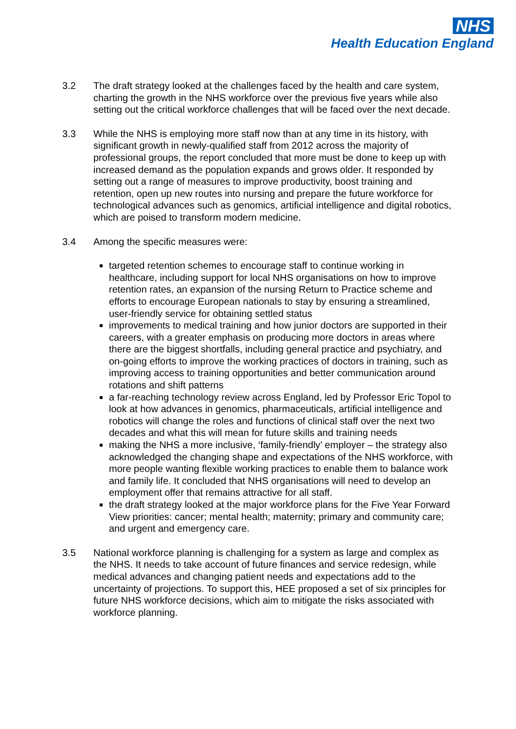NHS
Health Education England
3.2 The draft strategy looked at the challenges faced by the health and care system, charting the growth in the NHS workforce over the previous five years while also setting out the critical workforce challenges that will be faced over the next decade.
3.3 While the NHS is employing more staff now than at any time in its history, with significant growth in newly-qualified staff from 2012 across the majority of professional groups, the report concluded that more must be done to keep up with increased demand as the population expands and grows older. It responded by setting out a range of measures to improve productivity, boost training and retention, open up new routes into nursing and prepare the future workforce for technological advances such as genomics, artificial intelligence and digital robotics, which are poised to transform modern medicine.
3.4 Among the specific measures were:
targeted retention schemes to encourage staff to continue working in healthcare, including support for local NHS organisations on how to improve retention rates, an expansion of the nursing Return to Practice scheme and efforts to encourage European nationals to stay by ensuring a streamlined, user-friendly service for obtaining settled status
improvements to medical training and how junior doctors are supported in their careers, with a greater emphasis on producing more doctors in areas where there are the biggest shortfalls, including general practice and psychiatry, and on-going efforts to improve the working practices of doctors in training, such as improving access to training opportunities and better communication around rotations and shift patterns
a far-reaching technology review across England, led by Professor Eric Topol to look at how advances in genomics, pharmaceuticals, artificial intelligence and robotics will change the roles and functions of clinical staff over the next two decades and what this will mean for future skills and training needs
making the NHS a more inclusive, ‘family-friendly’ employer – the strategy also acknowledged the changing shape and expectations of the NHS workforce, with more people wanting flexible working practices to enable them to balance work and family life. It concluded that NHS organisations will need to develop an employment offer that remains attractive for all staff.
the draft strategy looked at the major workforce plans for the Five Year Forward View priorities: cancer; mental health; maternity; primary and community care; and urgent and emergency care.
3.5 National workforce planning is challenging for a system as large and complex as the NHS. It needs to take account of future finances and service redesign, while medical advances and changing patient needs and expectations add to the uncertainty of projections. To support this, HEE proposed a set of six principles for future NHS workforce decisions, which aim to mitigate the risks associated with workforce planning.